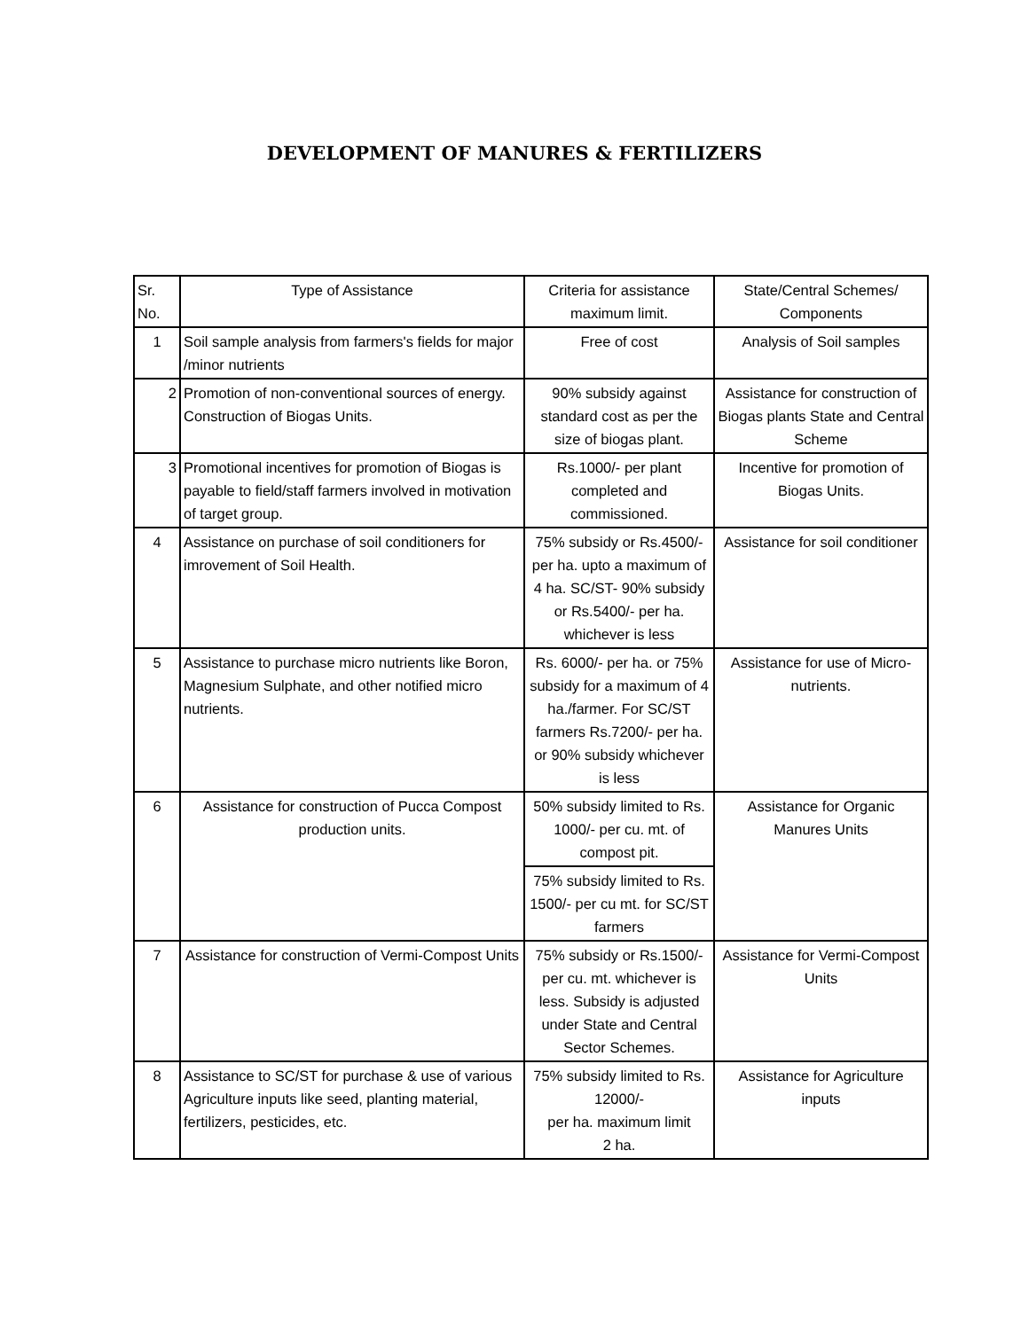DEVELOPMENT OF MANURES & FERTILIZERS
| Sr. No. | Type of Assistance | Criteria for assistance maximum limit. | State/Central Schemes/ Components |
| 1 | Soil sample analysis from farmers's fields for major /minor nutrients | Free of cost | Analysis of Soil samples |
| 2 | Promotion of non-conventional sources of energy. Construction of Biogas Units. | 90% subsidy against standard cost as per the size of biogas plant. | Assistance for construction of Biogas plants State and Central Scheme |
| 3 | Promotional incentives for promotion of Biogas is payable to field/staff farmers involved in motivation of target group. | Rs.1000/- per plant completed and commissioned. | Incentive for promotion of Biogas Units. |
| 4 | Assistance on purchase of soil conditioners for imrovement of Soil Health. | 75% subsidy or Rs.4500/- per ha. upto a maximum of 4 ha. SC/ST- 90% subsidy or Rs.5400/- per ha. whichever is less | Assistance for soil conditioner |
| 5 | Assistance to purchase micro nutrients like Boron, Magnesium Sulphate, and other notified micro nutrients. | Rs. 6000/- per ha. or 75% subsidy for a maximum of 4 ha./farmer. For SC/ST farmers Rs.7200/- per ha. or 90% subsidy whichever is less | Assistance for use of Micro-nutrients. |
| 6 | Assistance for construction of Pucca Compost production units. | 50% subsidy limited to Rs. 1000/- per cu. mt. of compost pit. | Assistance for Organic Manures Units |
| | | 75% subsidy limited to Rs. 1500/- per cu mt. for SC/ST farmers | |
| 7 | Assistance for construction of Vermi-Compost Units | 75% subsidy or Rs.1500/- per cu. mt. whichever is less. Subsidy is adjusted under State and Central Sector Schemes. | Assistance for Vermi-Compost Units |
| 8 | Assistance to SC/ST for purchase & use of various Agriculture inputs like seed, planting material, fertilizers, pesticides, etc. | 75% subsidy limited to Rs. 12000/- per ha. maximum limit 2 ha. | Assistance for Agriculture inputs |